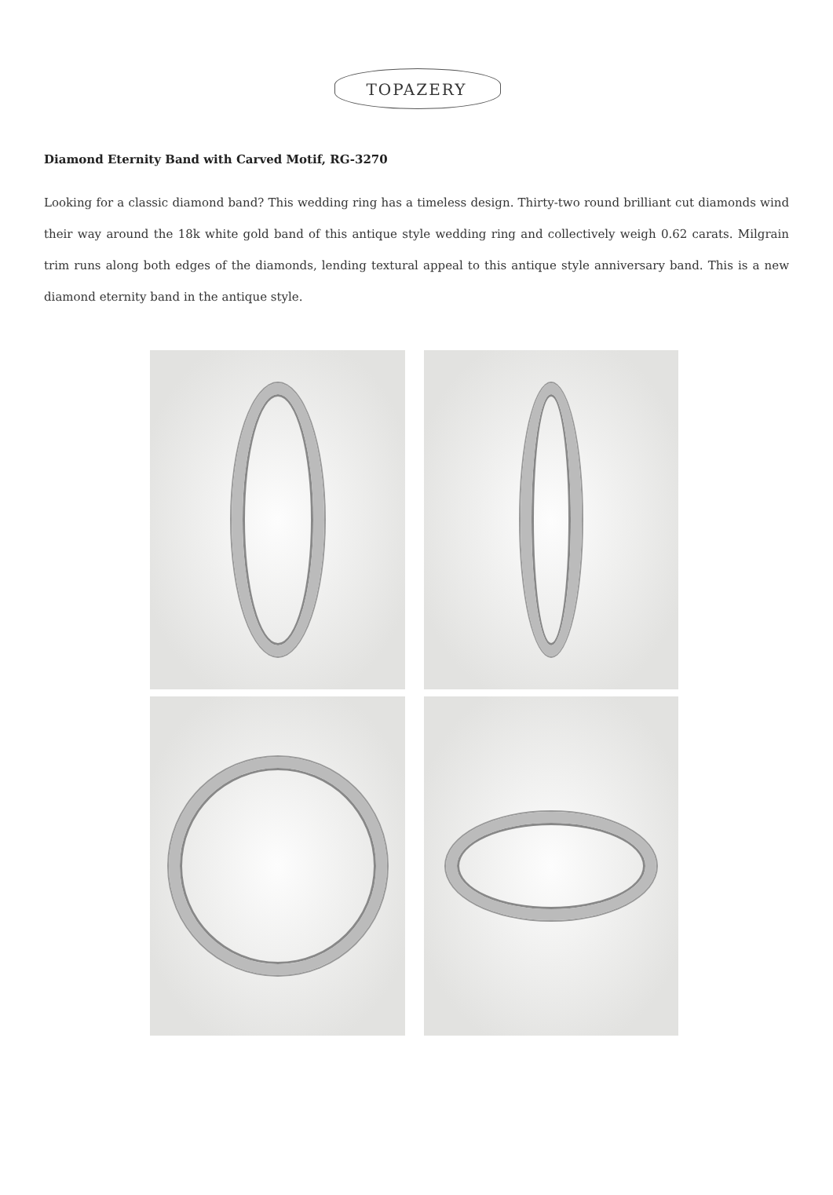TOPAZERY
Diamond Eternity Band with Carved Motif, RG-3270
Looking for a classic diamond band? This wedding ring has a timeless design. Thirty-two round brilliant cut diamonds wind their way around the 18k white gold band of this antique style wedding ring and collectively weigh 0.62 carats. Milgrain trim runs along both edges of the diamonds, lending textural appeal to this antique style anniversary band. This is a new diamond eternity band in the antique style.